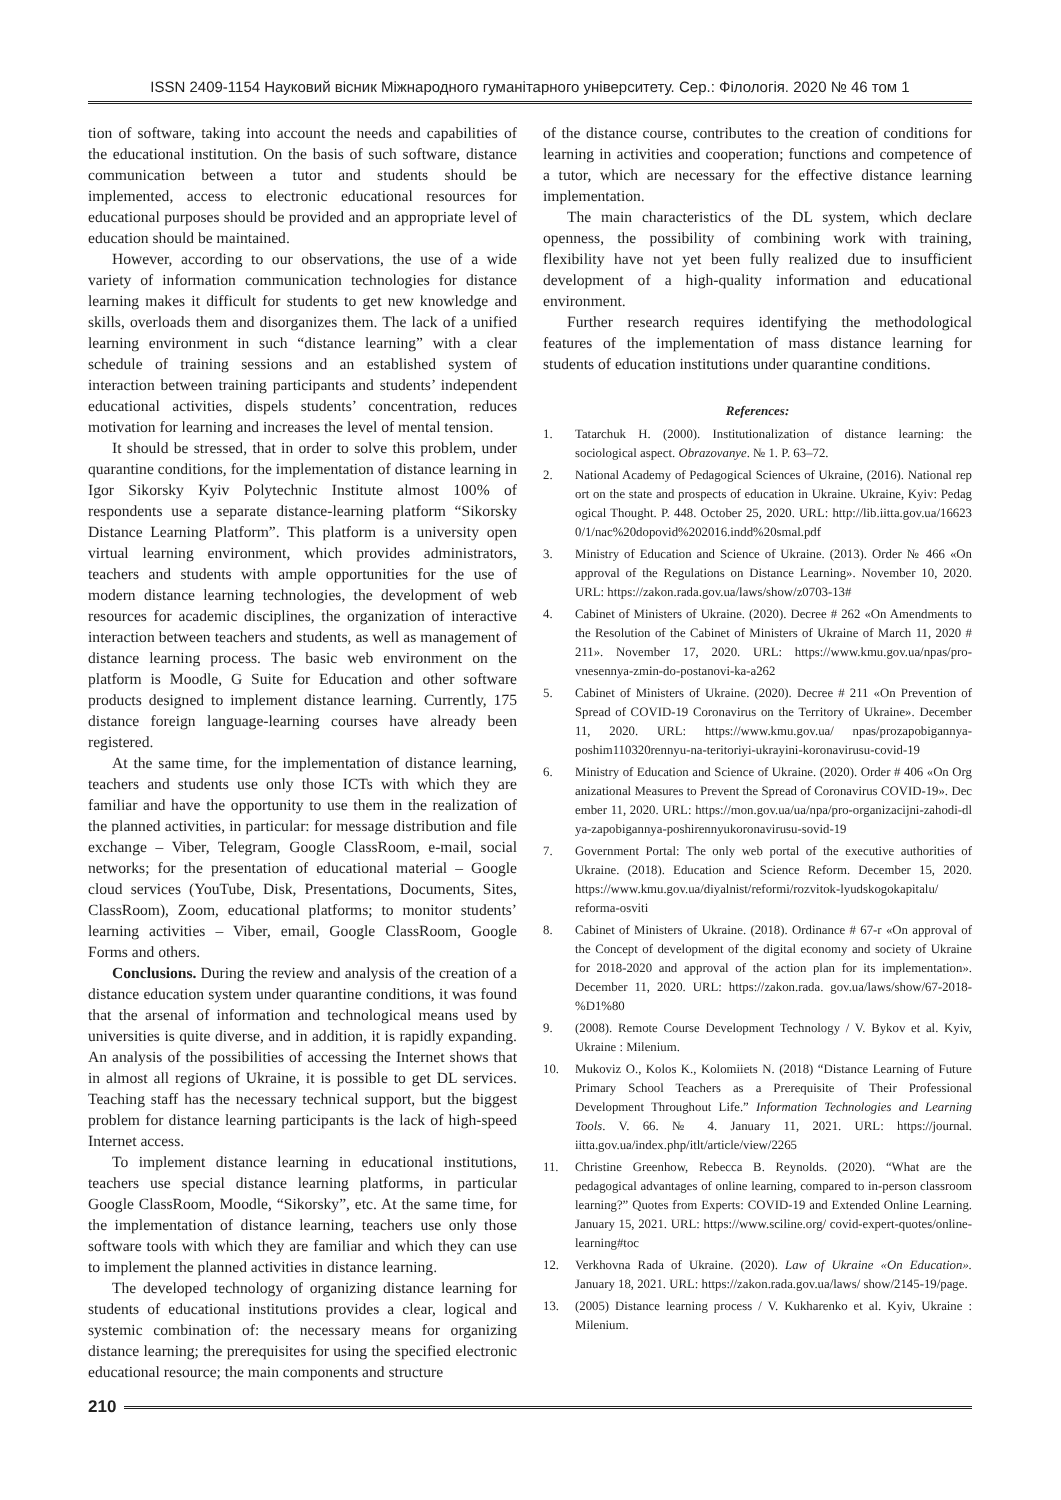ISSN 2409-1154 Науковий вісник Міжнародного гуманітарного університету. Сер.: Філологія. 2020 № 46 том 1
tion of software, taking into account the needs and capabilities of the educational institution. On the basis of such software, distance communication between a tutor and students should be implemented, access to electronic educational resources for educational purposes should be provided and an appropriate level of education should be maintained.
However, according to our observations, the use of a wide variety of information communication technologies for distance learning makes it difficult for students to get new knowledge and skills, overloads them and disorganizes them. The lack of a unified learning environment in such “distance learning” with a clear schedule of training sessions and an established system of interaction between training participants and students’ independent educational activities, dispels students’ concentration, reduces motivation for learning and increases the level of mental tension.
It should be stressed, that in order to solve this problem, under quarantine conditions, for the implementation of distance learning in Igor Sikorsky Kyiv Polytechnic Institute almost 100% of respondents use a separate distance-learning platform “Sikorsky Distance Learning Platform”. This platform is a university open virtual learning environment, which provides administrators, teachers and students with ample opportunities for the use of modern distance learning technologies, the development of web resources for academic disciplines, the organization of interactive interaction between teachers and students, as well as management of distance learning process. The basic web environment on the platform is Moodle, G Suite for Education and other software products designed to implement distance learning. Currently, 175 distance foreign language-learning courses have already been registered.
At the same time, for the implementation of distance learning, teachers and students use only those ICTs with which they are familiar and have the opportunity to use them in the realization of the planned activities, in particular: for message distribution and file exchange – Viber, Telegram, Google ClassRoom, e-mail, social networks; for the presentation of educational material – Google cloud services (YouTube, Disk, Presentations, Documents, Sites, ClassRoom), Zoom, educational platforms; to monitor students’ learning activities – Viber, email, Google ClassRoom, Google Forms and others.
Conclusions. During the review and analysis of the creation of a distance education system under quarantine conditions, it was found that the arsenal of information and technological means used by universities is quite diverse, and in addition, it is rapidly expanding. An analysis of the possibilities of accessing the Internet shows that in almost all regions of Ukraine, it is possible to get DL services. Teaching staff has the necessary technical support, but the biggest problem for distance learning participants is the lack of high-speed Internet access.
To implement distance learning in educational institutions, teachers use special distance learning platforms, in particular Google ClassRoom, Moodle, “Sikorsky”, etc. At the same time, for the implementation of distance learning, teachers use only those software tools with which they are familiar and which they can use to implement the planned activities in distance learning.
The developed technology of organizing distance learning for students of educational institutions provides a clear, logical and systemic combination of: the necessary means for organizing distance learning; the prerequisites for using the specified electronic educational resource; the main components and structure
of the distance course, contributes to the creation of conditions for learning in activities and cooperation; functions and competence of a tutor, which are necessary for the effective distance learning implementation.
The main characteristics of the DL system, which declare openness, the possibility of combining work with training, flexibility have not yet been fully realized due to insufficient development of a high-quality information and educational environment.
Further research requires identifying the methodological features of the implementation of mass distance learning for students of education institutions under quarantine conditions.
References:
1. Tatarchuk H. (2000). Institutionalization of distance learning: the sociological aspect. Obrazovanye. № 1. P. 63–72.
2. National Academy of Pedagogical Sciences of Ukraine, (2016). National report on the state and prospects of education in Ukraine. Ukraine, Kyiv: Pedagogical Thought. P. 448. October 25, 2020. URL: http://lib.iitta.gov.ua/166230/1/nac%20dopovid%202016.indd%20smal.pdf
3. Ministry of Education and Science of Ukraine. (2013). Order № 466 «On approval of the Regulations on Distance Learning». November 10, 2020. URL: https://zakon.rada.gov.ua/laws/show/z0703-13#
4. Cabinet of Ministers of Ukraine. (2020). Decree # 262 «On Amendments to the Resolution of the Cabinet of Ministers of Ukraine of March 11, 2020 # 211». November 17, 2020. URL: https://www.kmu.gov.ua/npas/pro-vnesennya-zmin-do-postanovi-ka-a262
5. Cabinet of Ministers of Ukraine. (2020). Decree # 211 «On Prevention of Spread of COVID-19 Coronavirus on the Territory of Ukraine». December 11, 2020. URL: https://www.kmu.gov.ua/ npas/prozapobigannya- poshim110320rennyu-na-teritoriyi-ukrayini-koronavirusu-covid-19
6. Ministry of Education and Science of Ukraine. (2020). Order # 406 «On Organizational Measures to Prevent the Spread of Coronavirus COVID-19». December 11, 2020. URL: https://mon.gov.ua/ua/npa/pro-organizacijni-zahodi-dlya-zapobigannya-poshirennyukoronavirusu-sovid-19
7. Government Portal: The only web portal of the executive authorities of Ukraine. (2018). Education and Science Reform. December 15, 2020. https://www.kmu.gov.ua/diyalnist/reformi/rozvitok-lyudskogokapitalu/ reforma-osviti
8. Cabinet of Ministers of Ukraine. (2018). Ordinance # 67-r «On approval of the Concept of development of the digital economy and society of Ukraine for 2018-2020 and approval of the action plan for its implementation». December 11, 2020. URL: https://zakon.rada. gov.ua/laws/show/67-2018-%D1%80
9. (2008). Remote Course Development Technology / V. Bykov et al. Kyiv, Ukraine : Milenium.
10. Mukoviz O., Kolos K., Kolomiiets N. (2018) “Distance Learning of Future Primary School Teachers as a Prerequisite of Their Professional Development Throughout Life.” Information Technologies and Learning Tools. V. 66. № 4. January 11, 2021. URL: https://journal. iitta.gov.ua/index.php/itlt/article/view/2265
11. Christine Greenhow, Rebecca B. Reynolds. (2020). “What are the pedagogical advantages of online learning, compared to in-person classroom learning?” Quotes from Experts: COVID-19 and Extended Online Learning. January 15, 2021. URL: https://www.sciline.org/ covid-expert-quotes/online-learning#toc
12. Verkhovna Rada of Ukraine. (2020). Law of Ukraine «On Education». January 18, 2021. URL: https://zakon.rada.gov.ua/laws/ show/2145-19/page.
13. (2005) Distance learning process / V. Kukharenko et al. Kyiv, Ukraine : Milenium.
210